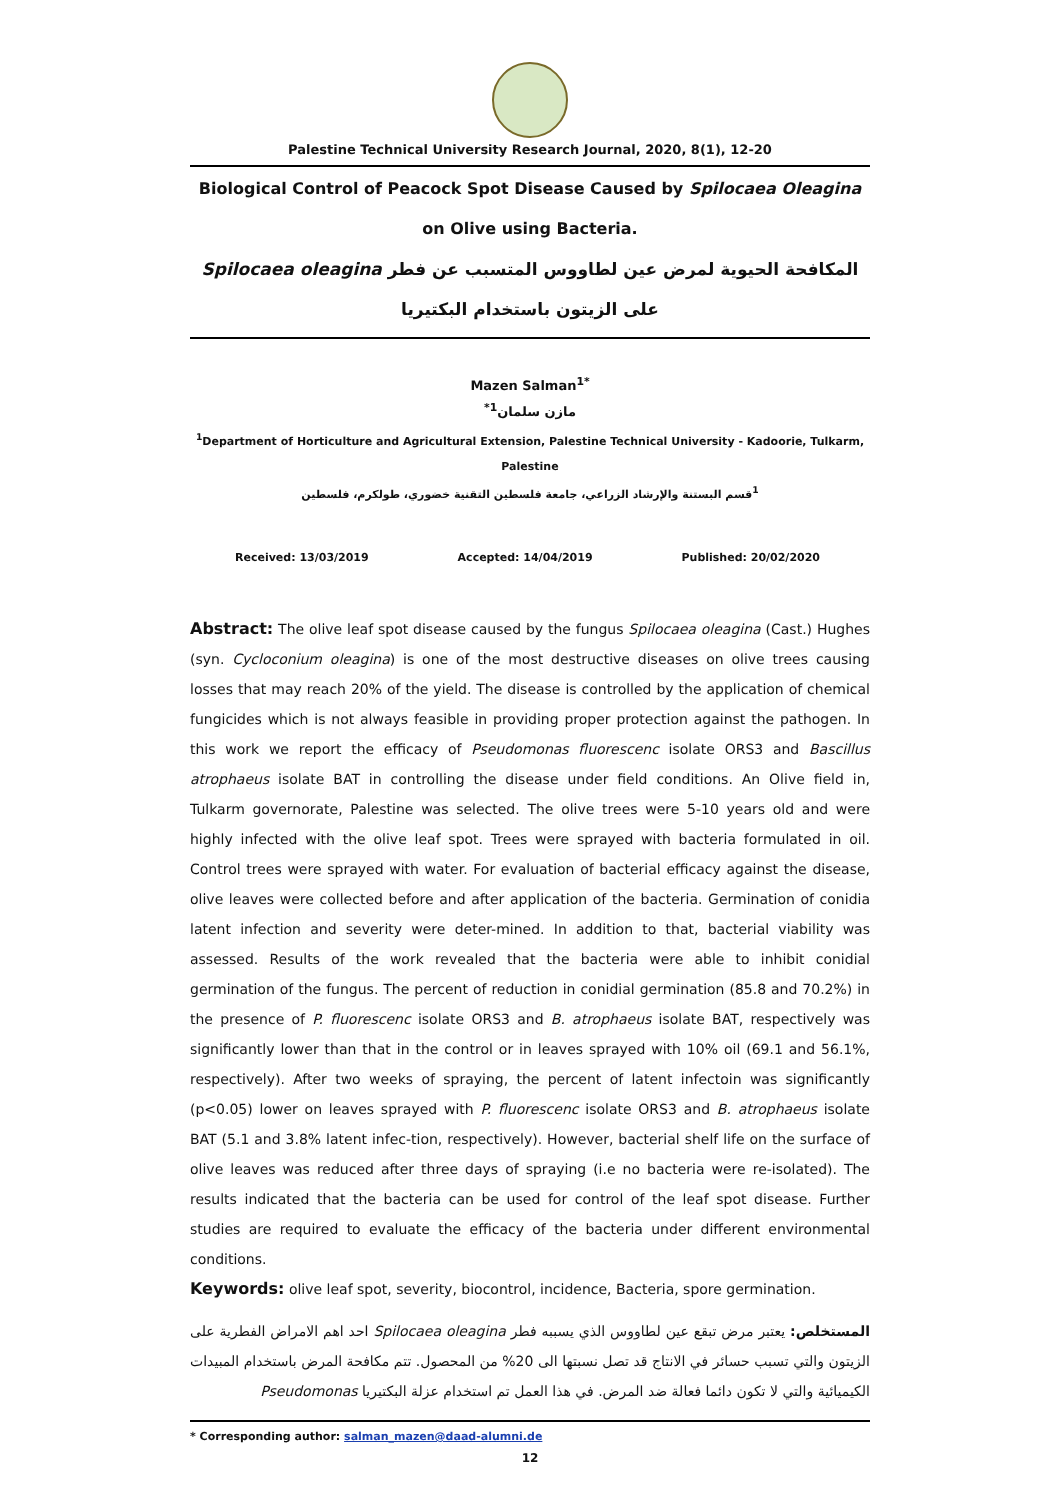Palestine Technical University Research Journal, 2020, 8(1), 12-20
Biological Control of Peacock Spot Disease Caused by Spilocaea Oleagina on Olive using Bacteria.
المكافحة الحيوية لمرض عين لطاووس المتسبب عن فطر Spilocaea oleagina على الزيتون باستخدام البكتيريا
Mazen Salman<sup>1*</sup>
مازن سلمان<sup>1*</sup>
<sup>1</sup> Department of Horticulture and Agricultural Extension, Palestine Technical University - Kadoorie, Tulkarm, Palestine
<sup>1</sup> قسم البستنة والإرشاد الزراعي، جامعة فلسطين التقنية خضوري، طولكرم، فلسطين
Received: 13/03/2019 Accepted: 14/04/2019 Published: 20/02/2020
Abstract: The olive leaf spot disease caused by the fungus Spilocaea oleagina (Cast.) Hughes (syn. Cycloconium oleagina) is one of the most destructive diseases on olive trees causing losses that may reach 20% of the yield. The disease is controlled by the application of chemical fungicides which is not always feasible in providing proper protection against the pathogen. In this work we report the efficacy of Pseudomonas fluorescenc isolate ORS3 and Bascillus atrophaeus isolate BAT in controlling the disease under field conditions. An Olive field in, Tulkarm governorate, Palestine was selected. The olive trees were 5-10 years old and were highly infected with the olive leaf spot. Trees were sprayed with bacteria formulated in oil. Control trees were sprayed with water. For evaluation of bacterial efficacy against the disease, olive leaves were collected before and after application of the bacteria. Germination of conidia latent infection and severity were deter-mined. In addition to that, bacterial viability was assessed. Results of the work revealed that the bacteria were able to inhibit conidial germination of the fungus. The percent of reduction in conidial germination (85.8 and 70.2%) in the presence of P. fluorescenc isolate ORS3 and B. atrophaeus isolate BAT, respectively was significantly lower than that in the control or in leaves sprayed with 10% oil (69.1 and 56.1%, respectively). After two weeks of spraying, the percent of latent infectoin was significantly (p<0.05) lower on leaves sprayed with P. fluorescenc isolate ORS3 and B. atrophaeus isolate BAT (5.1 and 3.8% latent infec-tion, respectively). However, bacterial shelf life on the surface of olive leaves was reduced after three days of spraying (i.e no bacteria were re-isolated). The results indicated that the bacteria can be used for control of the leaf spot disease. Further studies are required to evaluate the efficacy of the bacteria under different environmental conditions.
Keywords: olive leaf spot, severity, biocontrol, incidence, Bacteria, spore germination.
المستخلص: يعتبر مرض تبقع عين لطاووس الذي يسببه فطر Spilocaea oleagina احد اهم الامراض الفطرية على الزيتون والتي تسبب حسائر في الانتاج قد تصل نسبتها الى 20% من المحصول. تتم مكافحة المرض باستخدام المبيدات الكيميائية والتي لا تكون دائما فعالة ضد المرض. في هذا العمل تم استخدام عزلة البكتيريا Pseudomonas
* Corresponding author: salman_mazen@daad-alumni.de
12